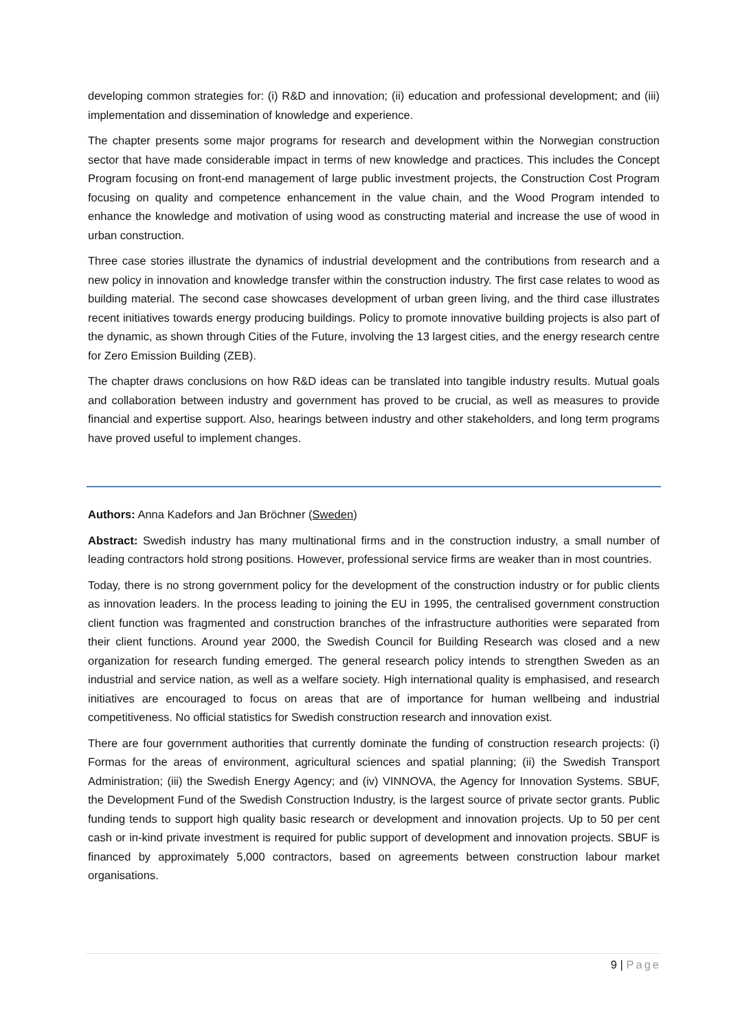developing common strategies for: (i) R&D and innovation; (ii) education and professional development; and (iii) implementation and dissemination of knowledge and experience.
The chapter presents some major programs for research and development within the Norwegian construction sector that have made considerable impact in terms of new knowledge and practices. This includes the Concept Program focusing on front-end management of large public investment projects, the Construction Cost Program focusing on quality and competence enhancement in the value chain, and the Wood Program intended to enhance the knowledge and motivation of using wood as constructing material and increase the use of wood in urban construction.
Three case stories illustrate the dynamics of industrial development and the contributions from research and a new policy in innovation and knowledge transfer within the construction industry. The first case relates to wood as building material. The second case showcases development of urban green living, and the third case illustrates recent initiatives towards energy producing buildings. Policy to promote innovative building projects is also part of the dynamic, as shown through Cities of the Future, involving the 13 largest cities, and the energy research centre for Zero Emission Building (ZEB).
The chapter draws conclusions on how R&D ideas can be translated into tangible industry results. Mutual goals and collaboration between industry and government has proved to be crucial, as well as measures to provide financial and expertise support. Also, hearings between industry and other stakeholders, and long term programs have proved useful to implement changes.
Authors: Anna Kadefors and Jan Bröchner (Sweden)
Abstract: Swedish industry has many multinational firms and in the construction industry, a small number of leading contractors hold strong positions. However, professional service firms are weaker than in most countries.
Today, there is no strong government policy for the development of the construction industry or for public clients as innovation leaders. In the process leading to joining the EU in 1995, the centralised government construction client function was fragmented and construction branches of the infrastructure authorities were separated from their client functions. Around year 2000, the Swedish Council for Building Research was closed and a new organization for research funding emerged. The general research policy intends to strengthen Sweden as an industrial and service nation, as well as a welfare society. High international quality is emphasised, and research initiatives are encouraged to focus on areas that are of importance for human wellbeing and industrial competitiveness. No official statistics for Swedish construction research and innovation exist.
There are four government authorities that currently dominate the funding of construction research projects: (i) Formas for the areas of environment, agricultural sciences and spatial planning; (ii) the Swedish Transport Administration; (iii) the Swedish Energy Agency; and (iv) VINNOVA, the Agency for Innovation Systems. SBUF, the Development Fund of the Swedish Construction Industry, is the largest source of private sector grants. Public funding tends to support high quality basic research or development and innovation projects. Up to 50 per cent cash or in-kind private investment is required for public support of development and innovation projects. SBUF is financed by approximately 5,000 contractors, based on agreements between construction labour market organisations.
9 | Page